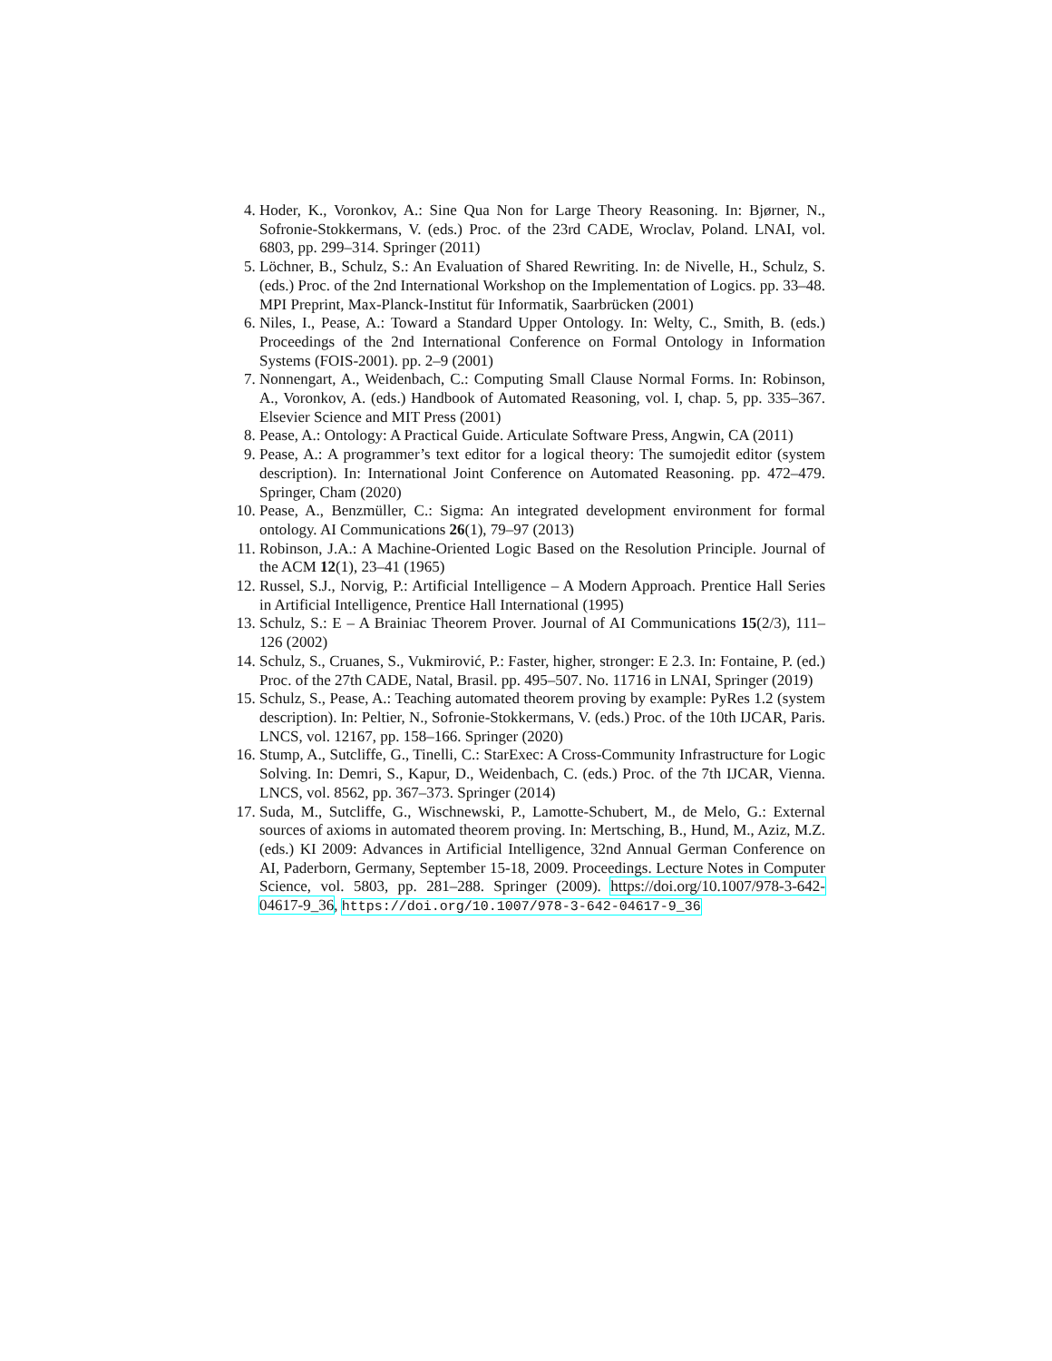4. Hoder, K., Voronkov, A.: Sine Qua Non for Large Theory Reasoning. In: Bjørner, N., Sofronie-Stokkermans, V. (eds.) Proc. of the 23rd CADE, Wroclav, Poland. LNAI, vol. 6803, pp. 299–314. Springer (2011)
5. Löchner, B., Schulz, S.: An Evaluation of Shared Rewriting. In: de Nivelle, H., Schulz, S. (eds.) Proc. of the 2nd International Workshop on the Implementation of Logics. pp. 33–48. MPI Preprint, Max-Planck-Institut für Informatik, Saarbrücken (2001)
6. Niles, I., Pease, A.: Toward a Standard Upper Ontology. In: Welty, C., Smith, B. (eds.) Proceedings of the 2nd International Conference on Formal Ontology in Information Systems (FOIS-2001). pp. 2–9 (2001)
7. Nonnengart, A., Weidenbach, C.: Computing Small Clause Normal Forms. In: Robinson, A., Voronkov, A. (eds.) Handbook of Automated Reasoning, vol. I, chap. 5, pp. 335–367. Elsevier Science and MIT Press (2001)
8. Pease, A.: Ontology: A Practical Guide. Articulate Software Press, Angwin, CA (2011)
9. Pease, A.: A programmer’s text editor for a logical theory: The sumojedit editor (system description). In: International Joint Conference on Automated Reasoning. pp. 472–479. Springer, Cham (2020)
10. Pease, A., Benzmüller, C.: Sigma: An integrated development environment for formal ontology. AI Communications 26(1), 79–97 (2013)
11. Robinson, J.A.: A Machine-Oriented Logic Based on the Resolution Principle. Journal of the ACM 12(1), 23–41 (1965)
12. Russel, S.J., Norvig, P.: Artificial Intelligence – A Modern Approach. Prentice Hall Series in Artificial Intelligence, Prentice Hall International (1995)
13. Schulz, S.: E – A Brainiac Theorem Prover. Journal of AI Communications 15(2/3), 111–126 (2002)
14. Schulz, S., Cruanes, S., Vukmirović, P.: Faster, higher, stronger: E 2.3. In: Fontaine, P. (ed.) Proc. of the 27th CADE, Natal, Brasil. pp. 495–507. No. 11716 in LNAI, Springer (2019)
15. Schulz, S., Pease, A.: Teaching automated theorem proving by example: PyRes 1.2 (system description). In: Peltier, N., Sofronie-Stokkermans, V. (eds.) Proc. of the 10th IJCAR, Paris. LNCS, vol. 12167, pp. 158–166. Springer (2020)
16. Stump, A., Sutcliffe, G., Tinelli, C.: StarExec: A Cross-Community Infrastructure for Logic Solving. In: Demri, S., Kapur, D., Weidenbach, C. (eds.) Proc. of the 7th IJCAR, Vienna. LNCS, vol. 8562, pp. 367–373. Springer (2014)
17. Suda, M., Sutcliffe, G., Wischnewski, P., Lamotte-Schubert, M., de Melo, G.: External sources of axioms in automated theorem proving. In: Mertsching, B., Hund, M., Aziz, M.Z. (eds.) KI 2009: Advances in Artificial Intelligence, 32nd Annual German Conference on AI, Paderborn, Germany, September 15-18, 2009. Proceedings. Lecture Notes in Computer Science, vol. 5803, pp. 281–288. Springer (2009). https://doi.org/10.1007/978-3-642-04617-9_36, https://doi.org/10.1007/978-3-642-04617-9_36